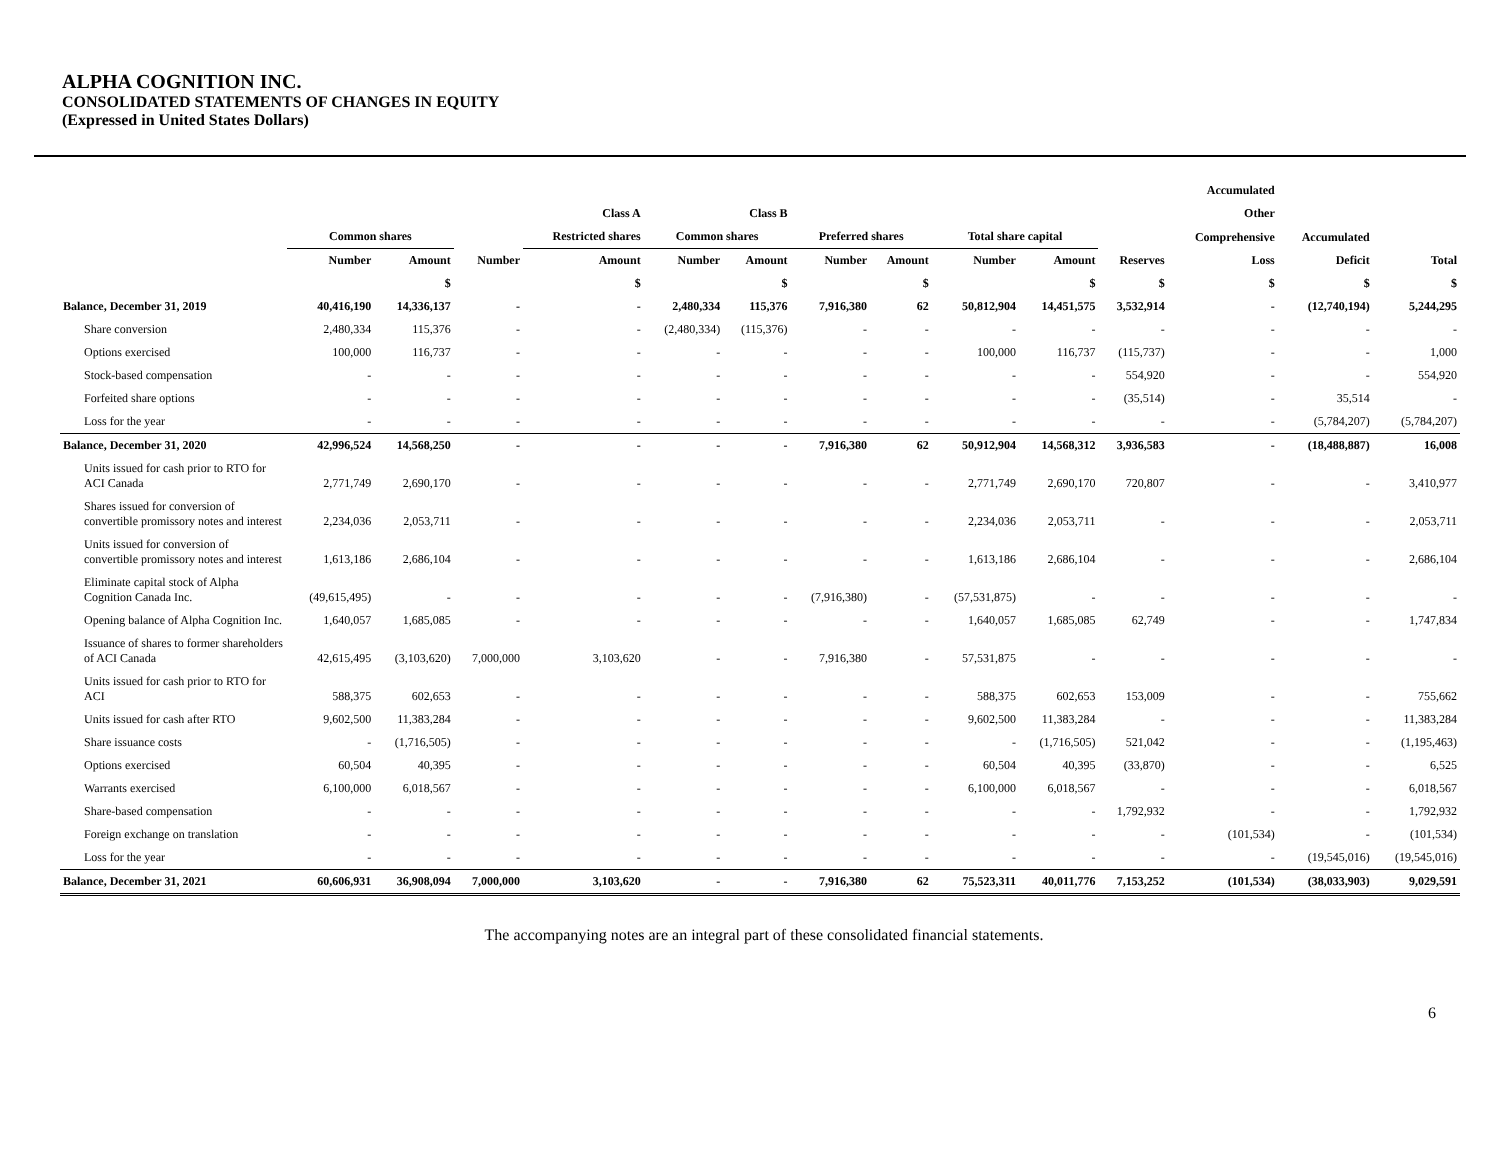ALPHA COGNITION INC.
CONSOLIDATED STATEMENTS OF CHANGES IN EQUITY
(Expressed in United States Dollars)
| | | | | | | | | | | | | Accumulated | | |
| --- | --- | --- | --- | --- | --- | --- | --- | --- | --- | --- | --- | --- | --- | --- |
| | | | | Class A | | Class B | | | | | | Other | | |
| | Common shares | | | Restricted shares | Common shares | | Preferred shares | | Total share capital | | | Comprehensive | Accumulated | |
| | Number | Amount | Number | Amount | Number | Amount | Number | Amount | Number | Amount | Reserves | Loss | Deficit | Total |
| | | $ | | $ | | $ | | $ | | $ | $ | $ | $ | $ |
| Balance, December 31, 2019 | 40,416,190 | 14,336,137 | - | - | 2,480,334 | 115,376 | 7,916,380 | 62 | 50,812,904 | 14,451,575 | 3,532,914 | - | (12,740,194) | 5,244,295 |
| Share conversion | 2,480,334 | 115,376 | - | - | (2,480,334) | (115,376) | - | - | - | - | - | - | - | - |
| Options exercised | 100,000 | 116,737 | - | - | - | - | - | - | 100,000 | 116,737 | (115,737) | - | - | 1,000 |
| Stock-based compensation | - | - | - | - | - | - | - | - | - | - | 554,920 | - | - | 554,920 |
| Forfeited share options | - | - | - | - | - | - | - | - | - | - | (35,514) | - | 35,514 | - |
| Loss for the year | - | - | - | - | - | - | - | - | - | - | - | - | (5,784,207) | (5,784,207) |
| Balance, December 31, 2020 | 42,996,524 | 14,568,250 | - | - | - | - | 7,916,380 | 62 | 50,912,904 | 14,568,312 | 3,936,583 | - | (18,488,887) | 16,008 |
| Units issued for cash prior to RTO for ACI Canada | 2,771,749 | 2,690,170 | - | - | - | - | - | - | 2,771,749 | 2,690,170 | 720,807 | - | - | 3,410,977 |
| Shares issued for conversion of convertible promissory notes and interest | 2,234,036 | 2,053,711 | - | - | - | - | - | - | 2,234,036 | 2,053,711 | - | - | - | 2,053,711 |
| Units issued for conversion of convertible promissory notes and interest | 1,613,186 | 2,686,104 | - | - | - | - | - | - | 1,613,186 | 2,686,104 | - | - | - | 2,686,104 |
| Eliminate capital stock of Alpha Cognition Canada Inc. | (49,615,495) | - | - | - | - | - | (7,916,380) | - | (57,531,875) | - | - | - | - | - |
| Opening balance of Alpha Cognition Inc. | 1,640,057 | 1,685,085 | - | - | - | - | - | - | 1,640,057 | 1,685,085 | 62,749 | - | - | 1,747,834 |
| Issuance of shares to former shareholders of ACI Canada | 42,615,495 | (3,103,620) | 7,000,000 | 3,103,620 | - | - | 7,916,380 | - | 57,531,875 | - | - | - | - | - |
| Units issued for cash prior to RTO for ACI | 588,375 | 602,653 | - | - | - | - | - | - | 588,375 | 602,653 | 153,009 | - | - | 755,662 |
| Units issued for cash after RTO | 9,602,500 | 11,383,284 | - | - | - | - | - | - | 9,602,500 | 11,383,284 | - | - | - | 11,383,284 |
| Share issuance costs | - | (1,716,505) | - | - | - | - | - | - | - | (1,716,505) | 521,042 | - | - | (1,195,463) |
| Options exercised | 60,504 | 40,395 | - | - | - | - | - | - | 60,504 | 40,395 | (33,870) | - | - | 6,525 |
| Warrants exercised | 6,100,000 | 6,018,567 | - | - | - | - | - | - | 6,100,000 | 6,018,567 | - | - | - | 6,018,567 |
| Share-based compensation | - | - | - | - | - | - | - | - | - | - | 1,792,932 | - | - | 1,792,932 |
| Foreign exchange on translation | - | - | - | - | - | - | - | - | - | - | - | (101,534) | - | (101,534) |
| Loss for the year | - | - | - | - | - | - | - | - | - | - | - | - | (19,545,016) | (19,545,016) |
| Balance, December 31, 2021 | 60,606,931 | 36,908,094 | 7,000,000 | 3,103,620 | - | - | 7,916,380 | 62 | 75,523,311 | 40,011,776 | 7,153,252 | (101,534) | (38,033,903) | 9,029,591 |
The accompanying notes are an integral part of these consolidated financial statements.
6